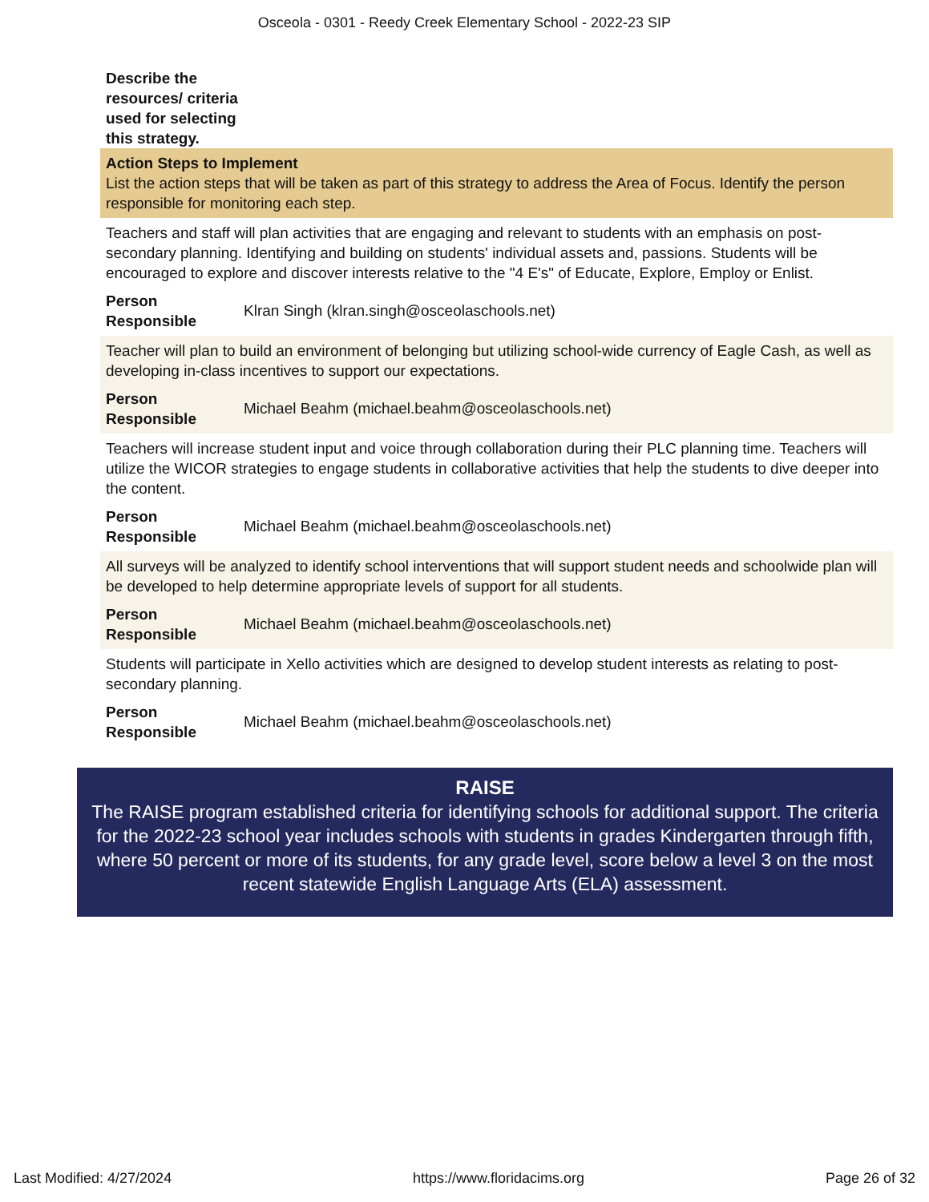Osceola - 0301 - Reedy Creek Elementary School - 2022-23 SIP
Describe the resources/ criteria used for selecting this strategy.
Action Steps to Implement
List the action steps that will be taken as part of this strategy to address the Area of Focus. Identify the person responsible for monitoring each step.
Teachers and staff will plan activities that are engaging and relevant to students with an emphasis on post-secondary planning. Identifying and building on students' individual assets and, passions. Students will be encouraged to explore and discover interests relative to the "4 E's" of Educate, Explore, Employ or Enlist.
Person Responsible Klran Singh (klran.singh@osceolaschools.net)
Teacher will plan to build an environment of belonging but utilizing school-wide currency of Eagle Cash, as well as developing in-class incentives to support our expectations.
Person Responsible Michael Beahm (michael.beahm@osceolaschools.net)
Teachers will increase student input and voice through collaboration during their PLC planning time. Teachers will utilize the WICOR strategies to engage students in collaborative activities that help the students to dive deeper into the content.
Person Responsible Michael Beahm (michael.beahm@osceolaschools.net)
All surveys will be analyzed to identify school interventions that will support student needs and schoolwide plan will be developed to help determine appropriate levels of support for all students.
Person Responsible Michael Beahm (michael.beahm@osceolaschools.net)
Students will participate in Xello activities which are designed to develop student interests as relating to post-secondary planning.
Person Responsible Michael Beahm (michael.beahm@osceolaschools.net)
RAISE
The RAISE program established criteria for identifying schools for additional support. The criteria for the 2022-23 school year includes schools with students in grades Kindergarten through fifth, where 50 percent or more of its students, for any grade level, score below a level 3 on the most recent statewide English Language Arts (ELA) assessment.
Last Modified: 4/27/2024 https://www.floridacims.org Page 26 of 32